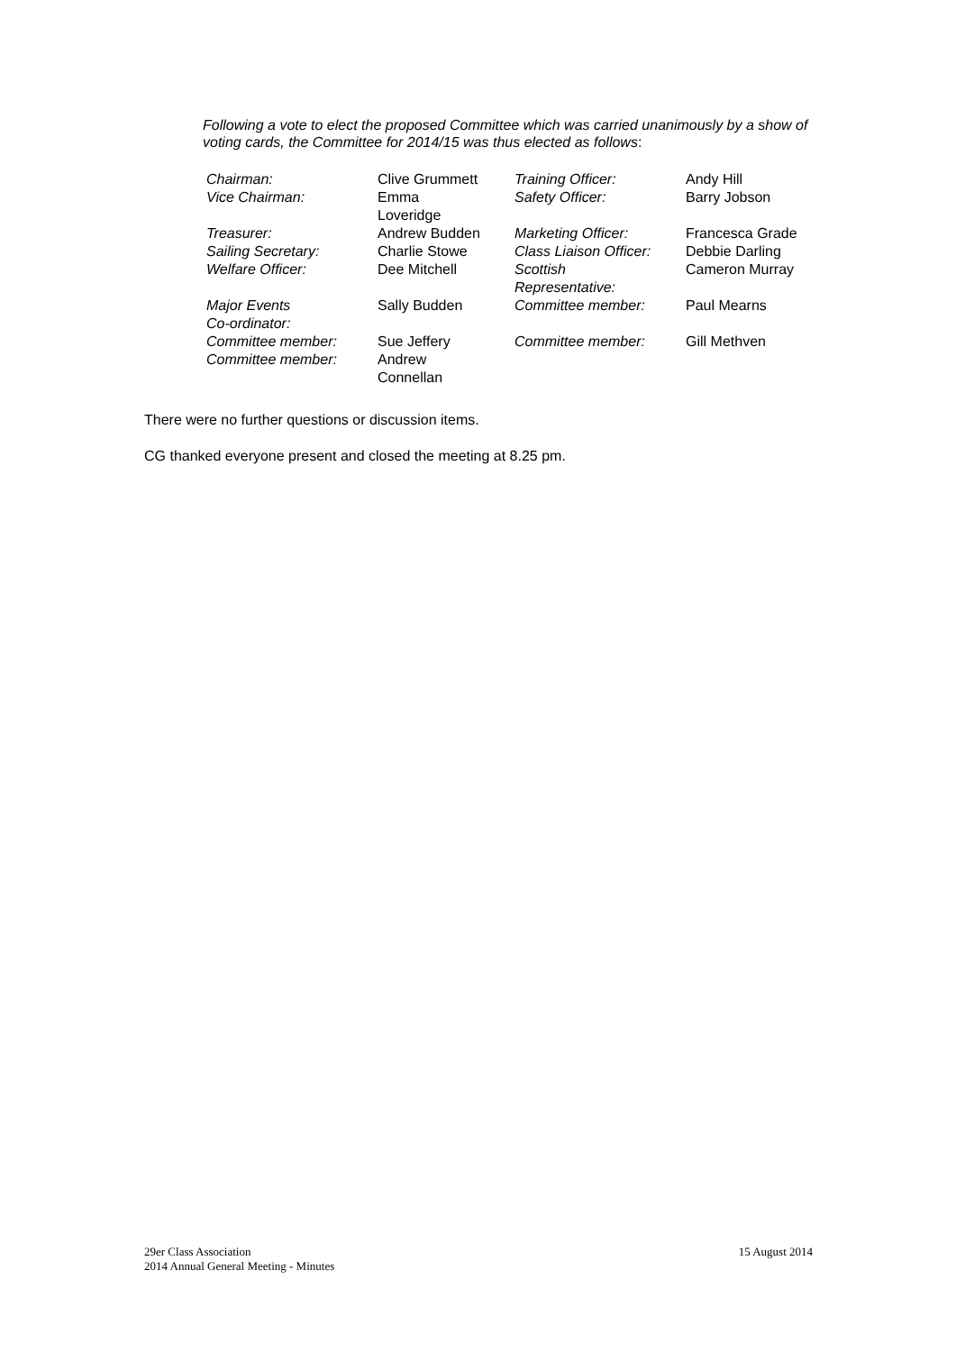Following a vote to elect the proposed Committee which was carried unanimously by a show of voting cards, the Committee for 2014/15 was thus elected as follows:
| Chairman: | Clive Grummett | Training Officer: | Andy Hill |
| Vice Chairman: | Emma Loveridge | Safety Officer: | Barry Jobson |
| Treasurer: | Andrew Budden | Marketing Officer: | Francesca Grade |
| Sailing Secretary: | Charlie Stowe | Class Liaison Officer: | Debbie Darling |
| Welfare Officer: | Dee Mitchell | Scottish Representative: | Cameron Murray |
| Major Events Co-ordinator: | Sally Budden | Committee member: | Paul Mearns |
| Committee member: | Sue Jeffery | Committee member: | Gill Methven |
| Committee member: | Andrew Connellan | | |
There were no further questions or discussion items.
CG thanked everyone present and closed the meeting at 8.25 pm.
29er Class Association
2014 Annual General Meeting - Minutes
15 August 2014